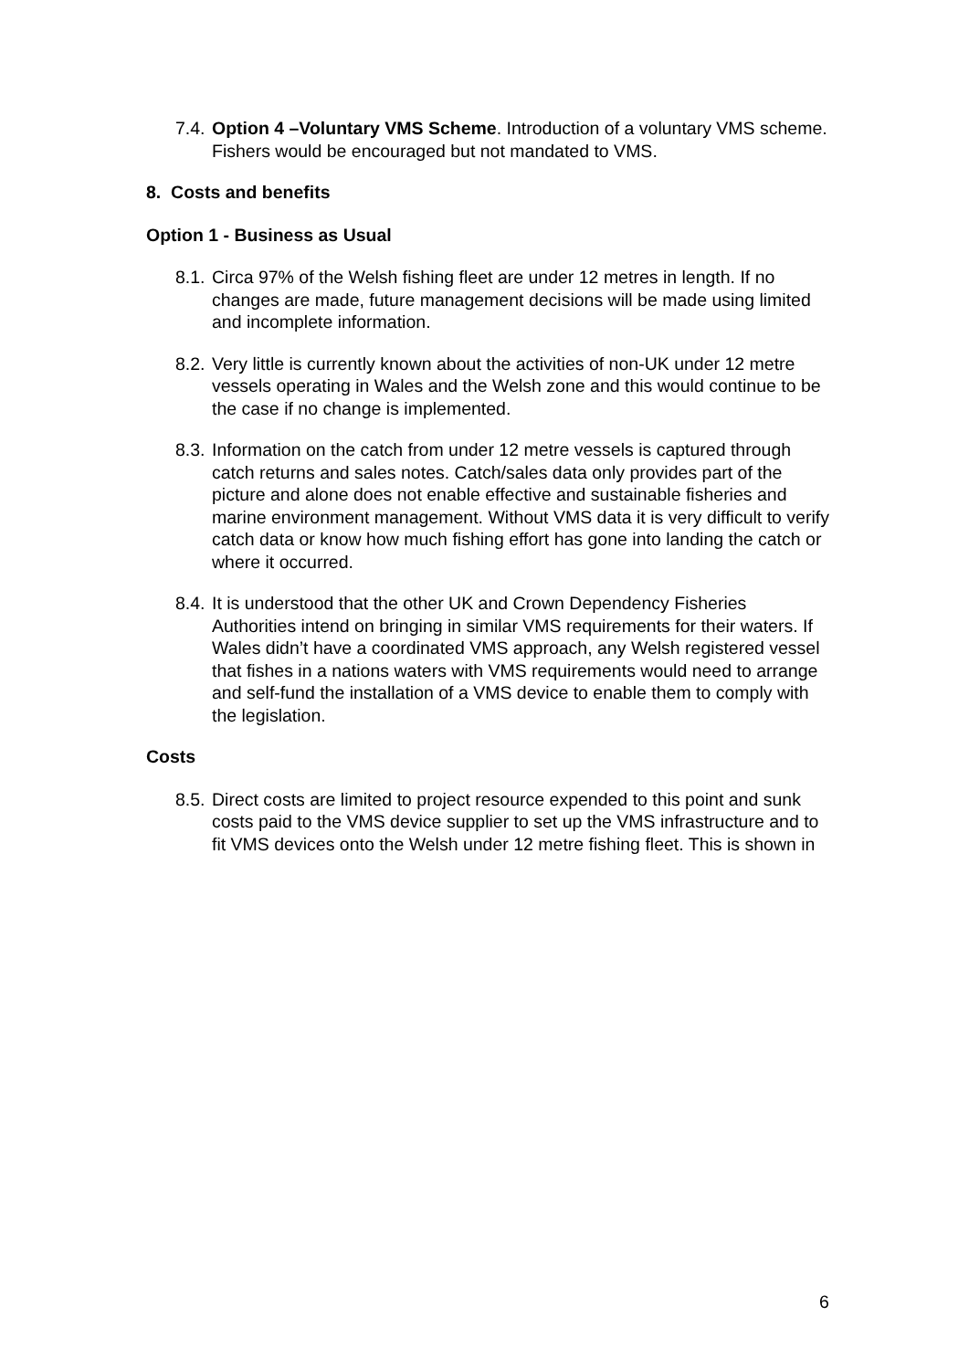7.4.
Option 4 –Voluntary VMS Scheme. Introduction of a voluntary VMS scheme. Fishers would be encouraged but not mandated to VMS.
8. Costs and benefits
Option 1 - Business as Usual
8.1.
Circa 97% of the Welsh fishing fleet are under 12 metres in length. If no changes are made, future management decisions will be made using limited and incomplete information.
8.2.
Very little is currently known about the activities of non-UK under 12 metre vessels operating in Wales and the Welsh zone and this would continue to be the case if no change is implemented.
8.3.
Information on the catch from under 12 metre vessels is captured through catch returns and sales notes. Catch/sales data only provides part of the picture and alone does not enable effective and sustainable fisheries and marine environment management. Without VMS data it is very difficult to verify catch data or know how much fishing effort has gone into landing the catch or where it occurred.
8.4.
It is understood that the other UK and Crown Dependency Fisheries Authorities intend on bringing in similar VMS requirements for their waters. If Wales didn’t have a coordinated VMS approach, any Welsh registered vessel that fishes in a nations waters with VMS requirements would need to arrange and self-fund the installation of a VMS device to enable them to comply with the legislation.
Costs
8.5.
Direct costs are limited to project resource expended to this point and sunk costs paid to the VMS device supplier to set up the VMS infrastructure and to fit VMS devices onto the Welsh under 12 metre fishing fleet. This is shown in
6